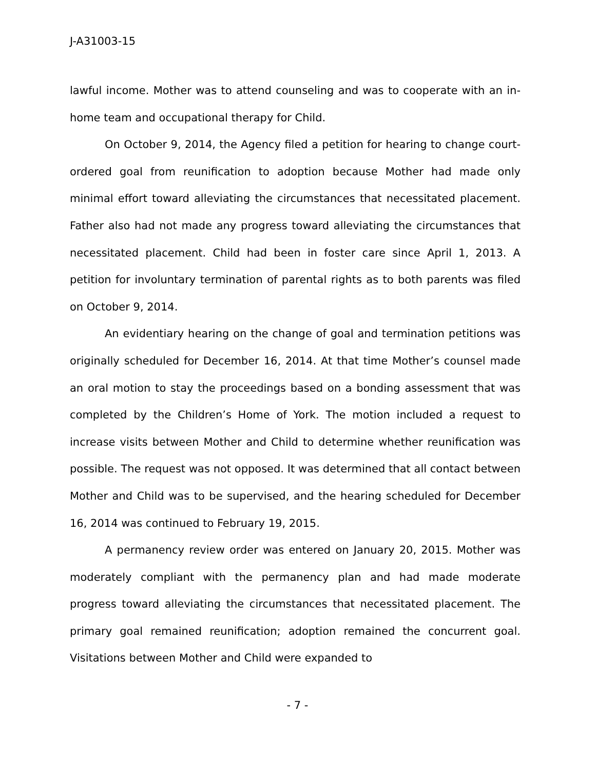J-A31003-15
lawful income. Mother was to attend counseling and was to cooperate with an in-home team and occupational therapy for Child.
On October 9, 2014, the Agency filed a petition for hearing to change court-ordered goal from reunification to adoption because Mother had made only minimal effort toward alleviating the circumstances that necessitated placement. Father also had not made any progress toward alleviating the circumstances that necessitated placement. Child had been in foster care since April 1, 2013. A petition for involuntary termination of parental rights as to both parents was filed on October 9, 2014.
An evidentiary hearing on the change of goal and termination petitions was originally scheduled for December 16, 2014. At that time Mother’s counsel made an oral motion to stay the proceedings based on a bonding assessment that was completed by the Children’s Home of York. The motion included a request to increase visits between Mother and Child to determine whether reunification was possible. The request was not opposed. It was determined that all contact between Mother and Child was to be supervised, and the hearing scheduled for December 16, 2014 was continued to February 19, 2015.
A permanency review order was entered on January 20, 2015. Mother was moderately compliant with the permanency plan and had made moderate progress toward alleviating the circumstances that necessitated placement. The primary goal remained reunification; adoption remained the concurrent goal. Visitations between Mother and Child were expanded to
- 7 -